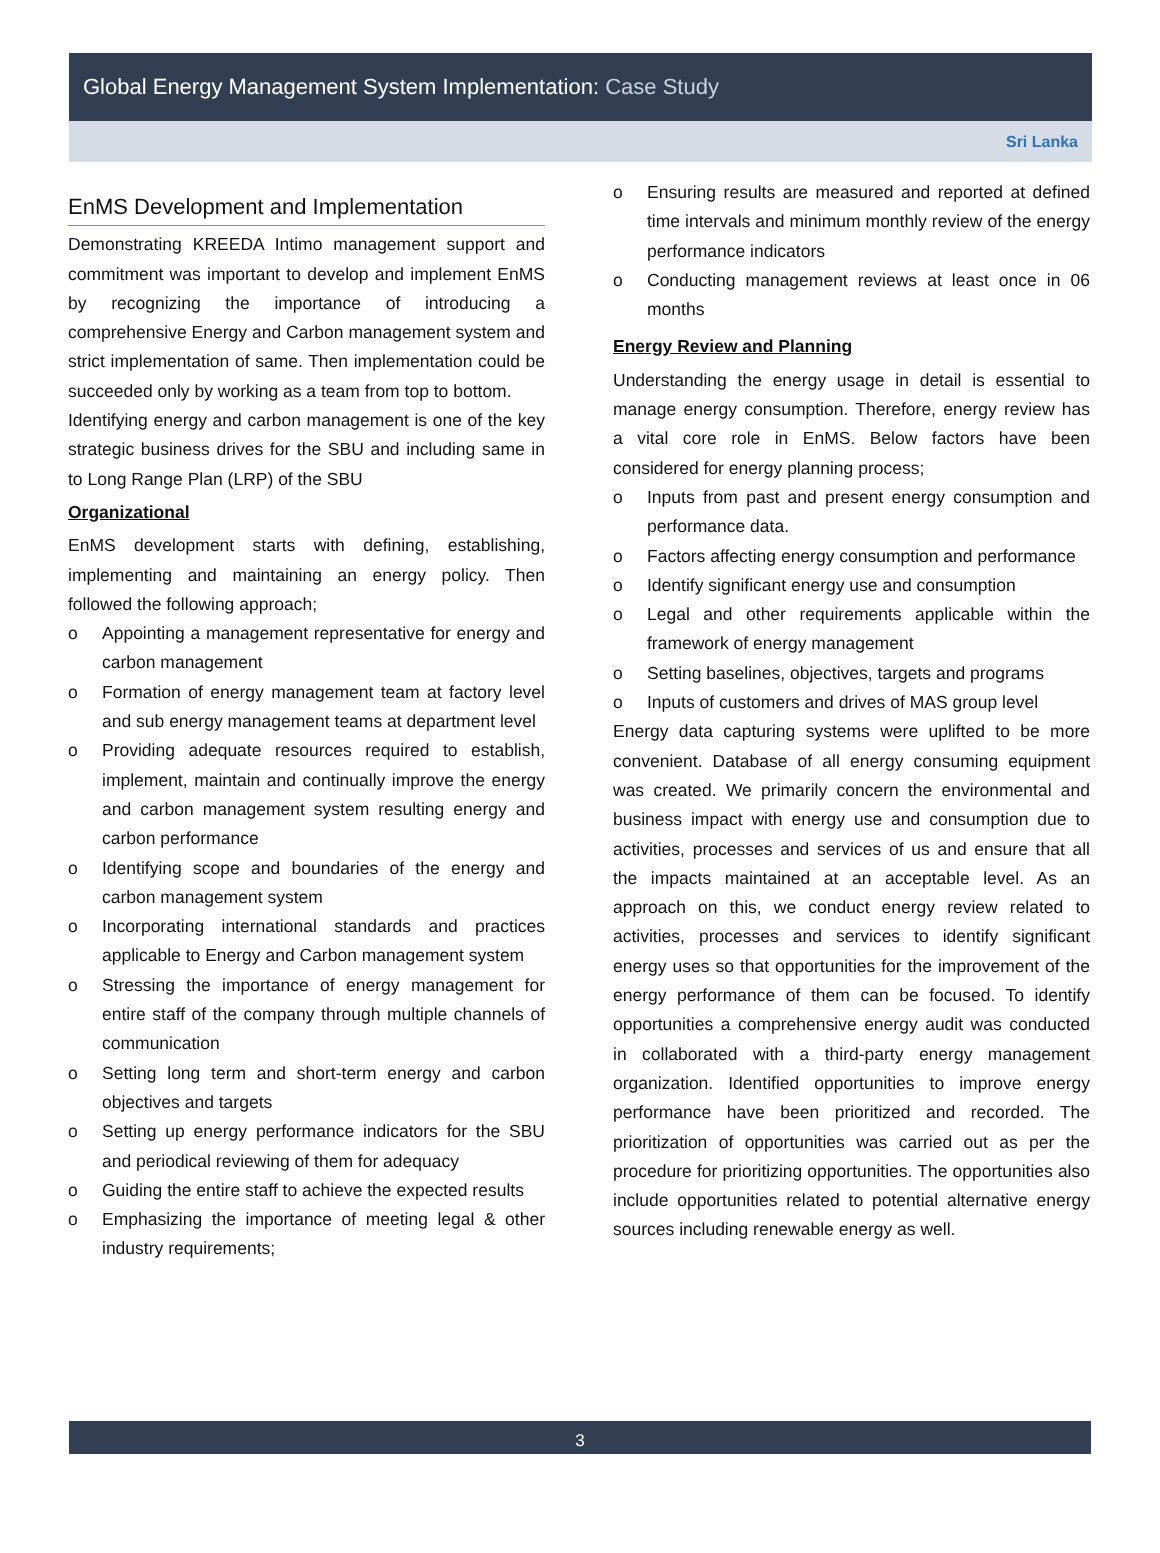Global Energy Management System Implementation: Case Study
Sri Lanka
EnMS Development and Implementation
Demonstrating KREEDA Intimo management support and commitment was important to develop and implement EnMS by recognizing the importance of introducing a comprehensive Energy and Carbon management system and strict implementation of same. Then implementation could be succeeded only by working as a team from top to bottom.
Identifying energy and carbon management is one of the key strategic business drives for the SBU and including same in to Long Range Plan (LRP) of the SBU
Organizational
EnMS development starts with defining, establishing, implementing and maintaining an energy policy. Then followed the following approach;
o Appointing a management representative for energy and carbon management
o Formation of energy management team at factory level and sub energy management teams at department level
o Providing adequate resources required to establish, implement, maintain and continually improve the energy and carbon management system resulting energy and carbon performance
o Identifying scope and boundaries of the energy and carbon management system
o Incorporating international standards and practices applicable to Energy and Carbon management system
o Stressing the importance of energy management for entire staff of the company through multiple channels of communication
o Setting long term and short-term energy and carbon objectives and targets
o Setting up energy performance indicators for the SBU and periodical reviewing of them for adequacy
o Guiding the entire staff to achieve the expected results
o Emphasizing the importance of meeting legal & other industry requirements;
o Ensuring results are measured and reported at defined time intervals and minimum monthly review of the energy performance indicators
o Conducting management reviews at least once in 06 months
Energy Review and Planning
Understanding the energy usage in detail is essential to manage energy consumption. Therefore, energy review has a vital core role in EnMS. Below factors have been considered for energy planning process;
o Inputs from past and present energy consumption and performance data.
o Factors affecting energy consumption and performance
o Identify significant energy use and consumption
o Legal and other requirements applicable within the framework of energy management
o Setting baselines, objectives, targets and programs
o Inputs of customers and drives of MAS group level
Energy data capturing systems were uplifted to be more convenient. Database of all energy consuming equipment was created. We primarily concern the environmental and business impact with energy use and consumption due to activities, processes and services of us and ensure that all the impacts maintained at an acceptable level. As an approach on this, we conduct energy review related to activities, processes and services to identify significant energy uses so that opportunities for the improvement of the energy performance of them can be focused. To identify opportunities a comprehensive energy audit was conducted in collaborated with a third-party energy management organization. Identified opportunities to improve energy performance have been prioritized and recorded. The prioritization of opportunities was carried out as per the procedure for prioritizing opportunities. The opportunities also include opportunities related to potential alternative energy sources including renewable energy as well.
3